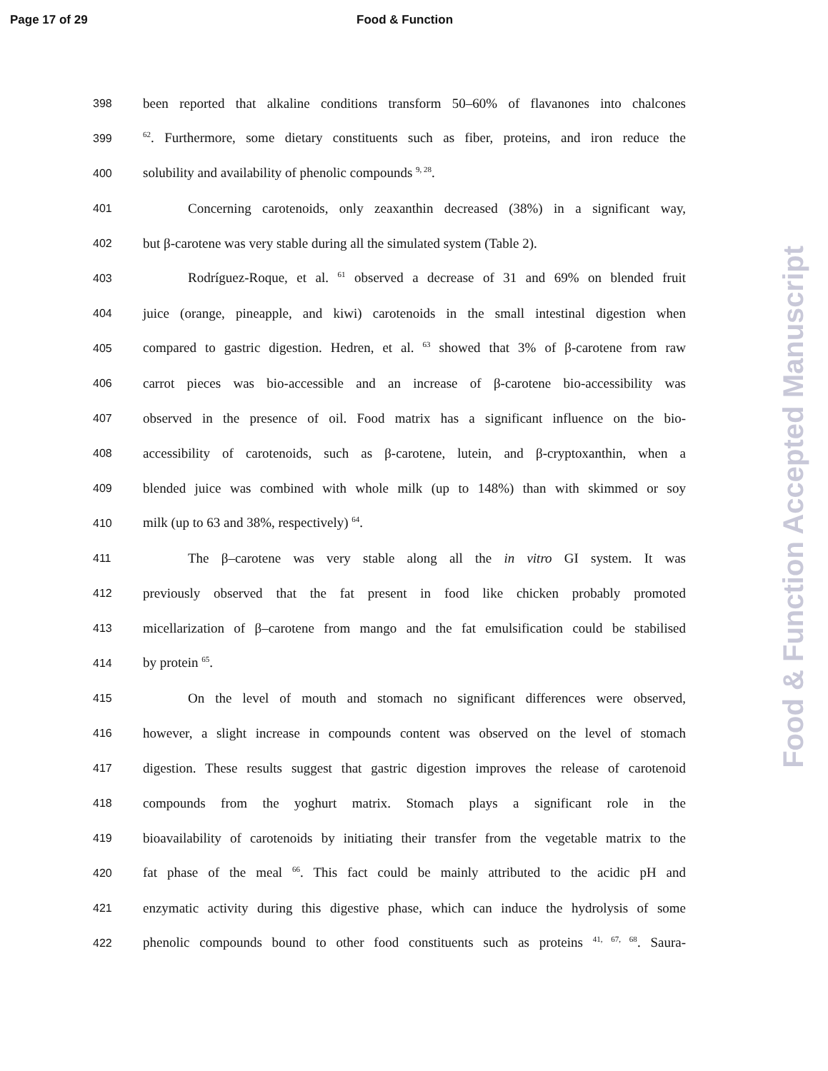Page 17 of 29 Food & Function
398 been reported that alkaline conditions transform 50–60% of flavanones into chalcones
399<sup>62</sup>. Furthermore, some dietary constituents such as fiber, proteins, and iron reduce the
400 solubility and availability of phenolic compounds <sup>9, 28</sup>.
401 Concerning carotenoids, only zeaxanthin decreased (38%) in a significant way,
402 but β-carotene was very stable during all the simulated system (Table 2).
403 Rodríguez-Roque, et al. <sup>61</sup> observed a decrease of 31 and 69% on blended fruit
404 juice (orange, pineapple, and kiwi) carotenoids in the small intestinal digestion when
405 compared to gastric digestion. Hedren, et al. <sup>63</sup> showed that 3% of β-carotene from raw
406 carrot pieces was bio-accessible and an increase of β-carotene bio-accessibility was
407 observed in the presence of oil. Food matrix has a significant influence on the bio-
408 accessibility of carotenoids, such as β-carotene, lutein, and β-cryptoxanthin, when a
409 blended juice was combined with whole milk (up to 148%) than with skimmed or soy
410 milk (up to 63 and 38%, respectively) <sup>64</sup>.
411 The β–carotene was very stable along all the in vitro GI system. It was
412 previously observed that the fat present in food like chicken probably promoted
413 micellarization of β–carotene from mango and the fat emulsification could be stabilised
414 by protein <sup>65</sup>.
415 On the level of mouth and stomach no significant differences were observed,
416 however, a slight increase in compounds content was observed on the level of stomach
417 digestion. These results suggest that gastric digestion improves the release of carotenoid
418 compounds from the yoghurt matrix. Stomach plays a significant role in the
419 bioavailability of carotenoids by initiating their transfer from the vegetable matrix to the
420 fat phase of the meal <sup>66</sup>. This fact could be mainly attributed to the acidic pH and
421 enzymatic activity during this digestive phase, which can induce the hydrolysis of some
422 phenolic compounds bound to other food constituents such as proteins <sup>41, 67, 68</sup>. Saura-
Food & Function Accepted Manuscript